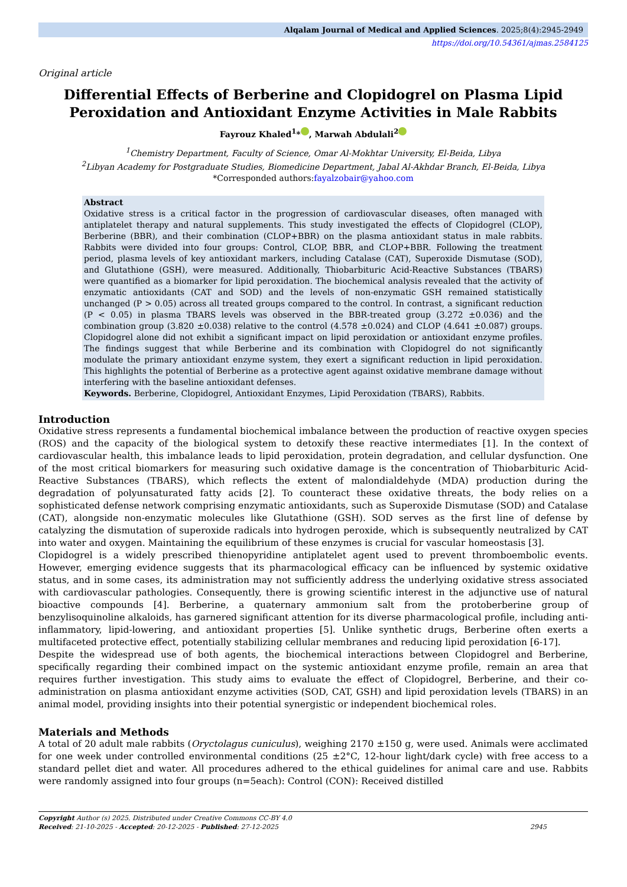Alqalam Journal of Medical and Applied Sciences. 2025;8(4):2945-2949
https://doi.org/10.54361/ajmas.2584125
Original article
Differential Effects of Berberine and Clopidogrel on Plasma Lipid Peroxidation and Antioxidant Enzyme Activities in Male Rabbits
Fayrouz Khaled<sup>1</sup>* , Marwah Abdulali<sup>2</sup>
<sup>1</sup> Chemistry Department, Faculty of Science, Omar Al-Mokhtar University, El-Beida, Libya
<sup>2</sup> Libyan Academy for Postgraduate Studies, Biomedicine Department, Jabal Al-Akhdar Branch, El-Beida, Libya
*Corresponded authors:fayalzobair@yahoo.com
Abstract
Oxidative stress is a critical factor in the progression of cardiovascular diseases, often managed with antiplatelet therapy and natural supplements. This study investigated the effects of Clopidogrel (CLOP), Berberine (BBR), and their combination (CLOP+BBR) on the plasma antioxidant status in male rabbits. Rabbits were divided into four groups: Control, CLOP, BBR, and CLOP+BBR. Following the treatment period, plasma levels of key antioxidant markers, including Catalase (CAT), Superoxide Dismutase (SOD), and Glutathione (GSH), were measured. Additionally, Thiobarbituric Acid-Reactive Substances (TBARS) were quantified as a biomarker for lipid peroxidation. The biochemical analysis revealed that the activity of enzymatic antioxidants (CAT and SOD) and the levels of non-enzymatic GSH remained statistically unchanged (P > 0.05) across all treated groups compared to the control. In contrast, a significant reduction (P < 0.05) in plasma TBARS levels was observed in the BBR-treated group (3.272 ±0.036) and the combination group (3.820 ±0.038) relative to the control (4.578 ±0.024) and CLOP (4.641 ±0.087) groups. Clopidogrel alone did not exhibit a significant impact on lipid peroxidation or antioxidant enzyme profiles. The findings suggest that while Berberine and its combination with Clopidogrel do not significantly modulate the primary antioxidant enzyme system, they exert a significant reduction in lipid peroxidation. This highlights the potential of Berberine as a protective agent against oxidative membrane damage without interfering with the baseline antioxidant defenses.
Keywords. Berberine, Clopidogrel, Antioxidant Enzymes, Lipid Peroxidation (TBARS), Rabbits.
Introduction
Oxidative stress represents a fundamental biochemical imbalance between the production of reactive oxygen species (ROS) and the capacity of the biological system to detoxify these reactive intermediates [1]. In the context of cardiovascular health, this imbalance leads to lipid peroxidation, protein degradation, and cellular dysfunction. One of the most critical biomarkers for measuring such oxidative damage is the concentration of Thiobarbituric Acid-Reactive Substances (TBARS), which reflects the extent of malondialdehyde (MDA) production during the degradation of polyunsaturated fatty acids [2]. To counteract these oxidative threats, the body relies on a sophisticated defense network comprising enzymatic antioxidants, such as Superoxide Dismutase (SOD) and Catalase (CAT), alongside non-enzymatic molecules like Glutathione (GSH). SOD serves as the first line of defense by catalyzing the dismutation of superoxide radicals into hydrogen peroxide, which is subsequently neutralized by CAT into water and oxygen. Maintaining the equilibrium of these enzymes is crucial for vascular homeostasis [3].
Clopidogrel is a widely prescribed thienopyridine antiplatelet agent used to prevent thromboembolic events. However, emerging evidence suggests that its pharmacological efficacy can be influenced by systemic oxidative status, and in some cases, its administration may not sufficiently address the underlying oxidative stress associated with cardiovascular pathologies. Consequently, there is growing scientific interest in the adjunctive use of natural bioactive compounds [4]. Berberine, a quaternary ammonium salt from the protoberberine group of benzylisoquinoline alkaloids, has garnered significant attention for its diverse pharmacological profile, including anti-inflammatory, lipid-lowering, and antioxidant properties [5]. Unlike synthetic drugs, Berberine often exerts a multifaceted protective effect, potentially stabilizing cellular membranes and reducing lipid peroxidation [6-17].
Despite the widespread use of both agents, the biochemical interactions between Clopidogrel and Berberine, specifically regarding their combined impact on the systemic antioxidant enzyme profile, remain an area that requires further investigation. This study aims to evaluate the effect of Clopidogrel, Berberine, and their co-administration on plasma antioxidant enzyme activities (SOD, CAT, GSH) and lipid peroxidation levels (TBARS) in an animal model, providing insights into their potential synergistic or independent biochemical roles.
Materials and Methods
A total of 20 adult male rabbits (Oryctolagus cuniculus), weighing 2170 ±150 g, were used. Animals were acclimated for one week under controlled environmental conditions (25 ±2°C, 12-hour light/dark cycle) with free access to a standard pellet diet and water. All procedures adhered to the ethical guidelines for animal care and use. Rabbits were randomly assigned into four groups (n=5each): Control (CON): Received distilled
Copyright Author (s) 2025. Distributed under Creative Commons CC-BY 4.0
Received: 21-10-2025 - Accepted: 20-12-2025 - Published: 27-12-2025 2945